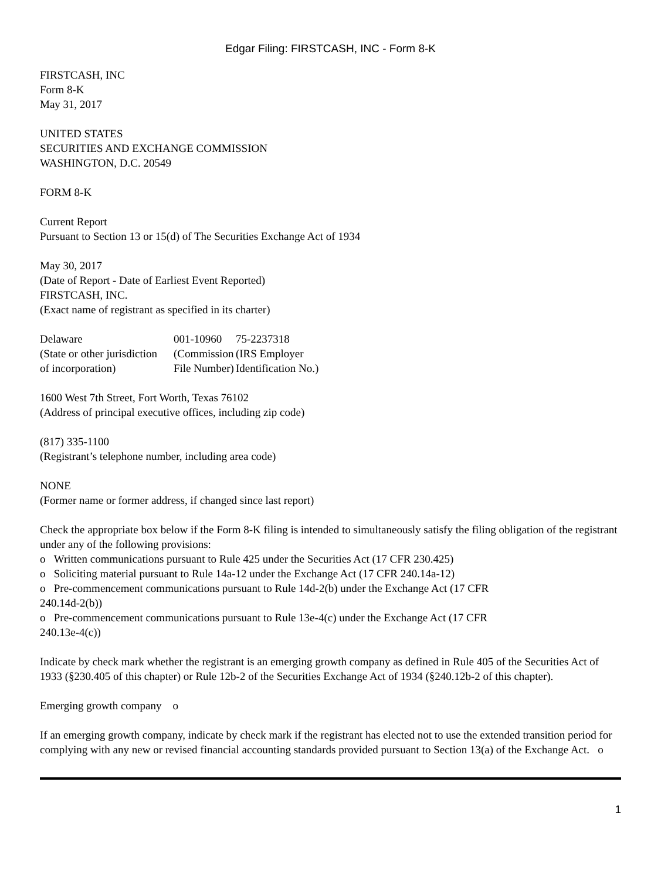Edgar Filing: FIRSTCASH, INC - Form 8-K
FIRSTCASH, INC
Form 8-K
May 31, 2017
UNITED STATES
SECURITIES AND EXCHANGE COMMISSION
WASHINGTON, D.C. 20549
FORM 8-K
Current Report
Pursuant to Section 13 or 15(d) of The Securities Exchange Act of 1934
May 30, 2017
(Date of Report - Date of Earliest Event Reported)
FIRSTCASH, INC.
(Exact name of registrant as specified in its charter)
| Delaware | 001-10960 | 75-2237318 |
| (State or other jurisdiction | (Commission | (IRS Employer |
| of incorporation) | File Number) | Identification No.) |
1600 West 7th Street, Fort Worth, Texas 76102
(Address of principal executive offices, including zip code)
(817) 335-1100
(Registrant’s telephone number, including area code)
NONE
(Former name or former address, if changed since last report)
Check the appropriate box below if the Form 8-K filing is intended to simultaneously satisfy the filing obligation of the registrant under any of the following provisions:
o Written communications pursuant to Rule 425 under the Securities Act (17 CFR 230.425)
o Soliciting material pursuant to Rule 14a-12 under the Exchange Act (17 CFR 240.14a-12)
o Pre-commencement communications pursuant to Rule 14d-2(b) under the Exchange Act (17 CFR
240.14d-2(b))
o Pre-commencement communications pursuant to Rule 13e-4(c) under the Exchange Act (17 CFR
240.13e-4(c))
Indicate by check mark whether the registrant is an emerging growth company as defined in Rule 405 of the Securities Act of 1933 (§230.405 of this chapter) or Rule 12b-2 of the Securities Exchange Act of 1934 (§240.12b-2 of this chapter).
Emerging growth company o
If an emerging growth company, indicate by check mark if the registrant has elected not to use the extended transition period for complying with any new or revised financial accounting standards provided pursuant to Section 13(a) of the Exchange Act. o
1